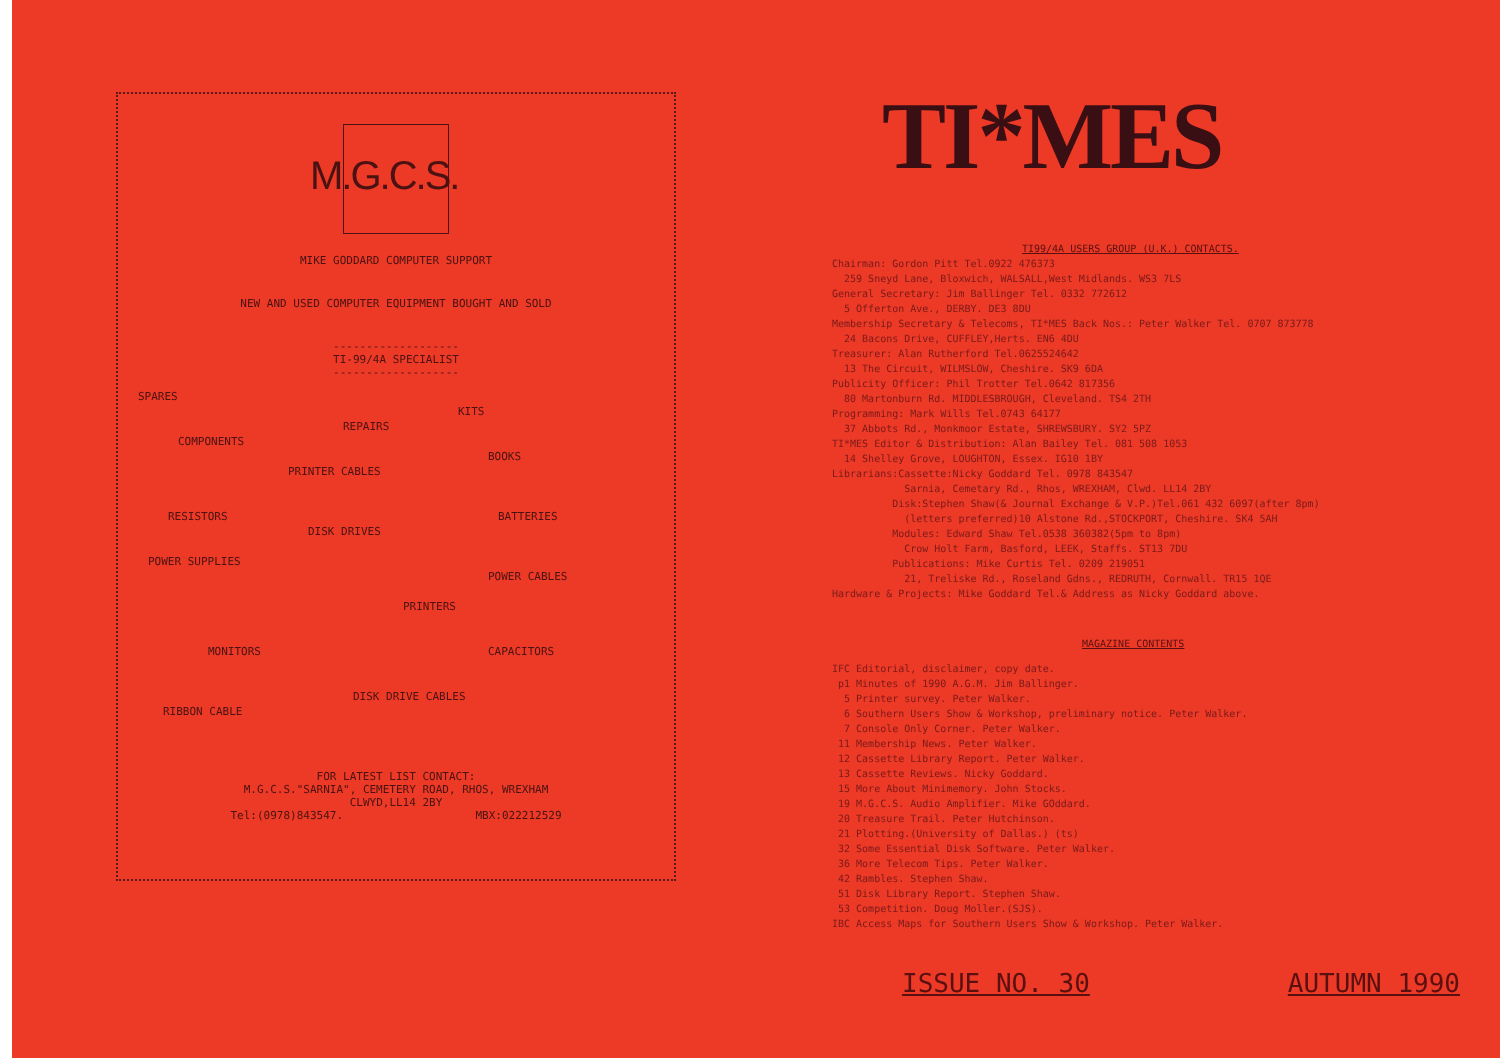M.G.C.S.
MIKE GODDARD COMPUTER SUPPORT
NEW AND USED COMPUTER EQUIPMENT BOUGHT AND SOLD
-------------------
TI-99/4A SPECIALIST
-------------------
SPARES KITS
REPAIRS
COMPONENTS BOOKS
PRINTER CABLES
RESISTORS BATTERIES
DISK DRIVES
POWER SUPPLIES POWER CABLES
PRINTERS
MONITORS CAPACITORS
DISK DRIVE CABLES
RIBBON CABLE
FOR LATEST LIST CONTACT:
M.G.C.S."SARNIA", CEMETERY ROAD, RHOS, WREXHAM
CLWYD,LL14 2BY
Tel:(0978)843547. MBX:022212529
TI*MES
TI99/4A USERS GROUP (U.K.) CONTACTS.
Chairman: Gordon Pitt Tel.0922 476373
259 Sneyd Lane, Bloxwich, WALSALL,West Midlands. WS3 7LS
General Secretary: Jim Ballinger Tel. 0332 772612
5 Offerton Ave., DERBY. DE3 8DU
Membership Secretary & Telecoms, TI*MES Back Nos.: Peter Walker Tel. 0707 873778
24 Bacons Drive, CUFFLEY,Herts. EN6 4DU
Treasurer: Alan Rutherford Tel.0625524642
13 The Circuit, WILMSLOW, Cheshire. SK9 6DA
Publicity Officer: Phil Trotter Tel.0642 817356
80 Martonburn Rd. MIDDLESBROUGH, Cleveland. TS4 2TH
Programming: Mark Wills Tel.0743 64177
37 Abbots Rd., Monkmoor Estate, SHREWSBURY. SY2 5PZ
TI*MES Editor & Distribution: Alan Bailey Tel. 081 508 1053
14 Shelley Grove, LOUGHTON, Essex. IG10 1BY
Librarians:Cassette:Nicky Goddard Tel. 0978 843547
Sarnia, Cemetary Rd., Rhos, WREXHAM, Clwd. LL14 2BY
Disk:Stephen Shaw(& Journal Exchange & V.P.)Tel.061 432 6097(after 8pm)
(letters preferred)10 Alstone Rd.,STOCKPORT, Cheshire. SK4 5AH
Modules: Edward Shaw Tel.0538 360382(5pm to 8pm)
Crow Holt Farm, Basford, LEEK, Staffs. ST13 7DU
Publications: Mike Curtis Tel. 0209 219051
21, Treliske Rd., Roseland Gdns., REDRUTH, Cornwall. TR15 1QE
Hardware & Projects: Mike Goddard Tel.& Address as Nicky Goddard above.
MAGAZINE CONTENTS
IFC Editorial, disclaimer, copy date.
p1 Minutes of 1990 A.G.M. Jim Ballinger.
5 Printer survey. Peter Walker.
6 Southern Users Show & Workshop, preliminary notice. Peter Walker.
7 Console Only Corner. Peter Walker.
11 Membership News. Peter Walker.
12 Cassette Library Report. Peter Walker.
13 Cassette Reviews. Nicky Goddard.
15 More About Minimemory. John Stocks.
19 M.G.C.S. Audio Amplifier. Mike GOddard.
20 Treasure Trail. Peter Hutchinson.
21 Plotting.(University of Dallas.) (ts)
32 Some Essential Disk Software. Peter Walker.
36 More Telecom Tips. Peter Walker.
42 Rambles. Stephen Shaw.
51 Disk Library Report. Stephen Shaw.
53 Competition. Doug Moller.(SJS).
IBC Access Maps for Southern Users Show & Workshop. Peter Walker.
ISSUE NO. 30 AUTUMN 1990